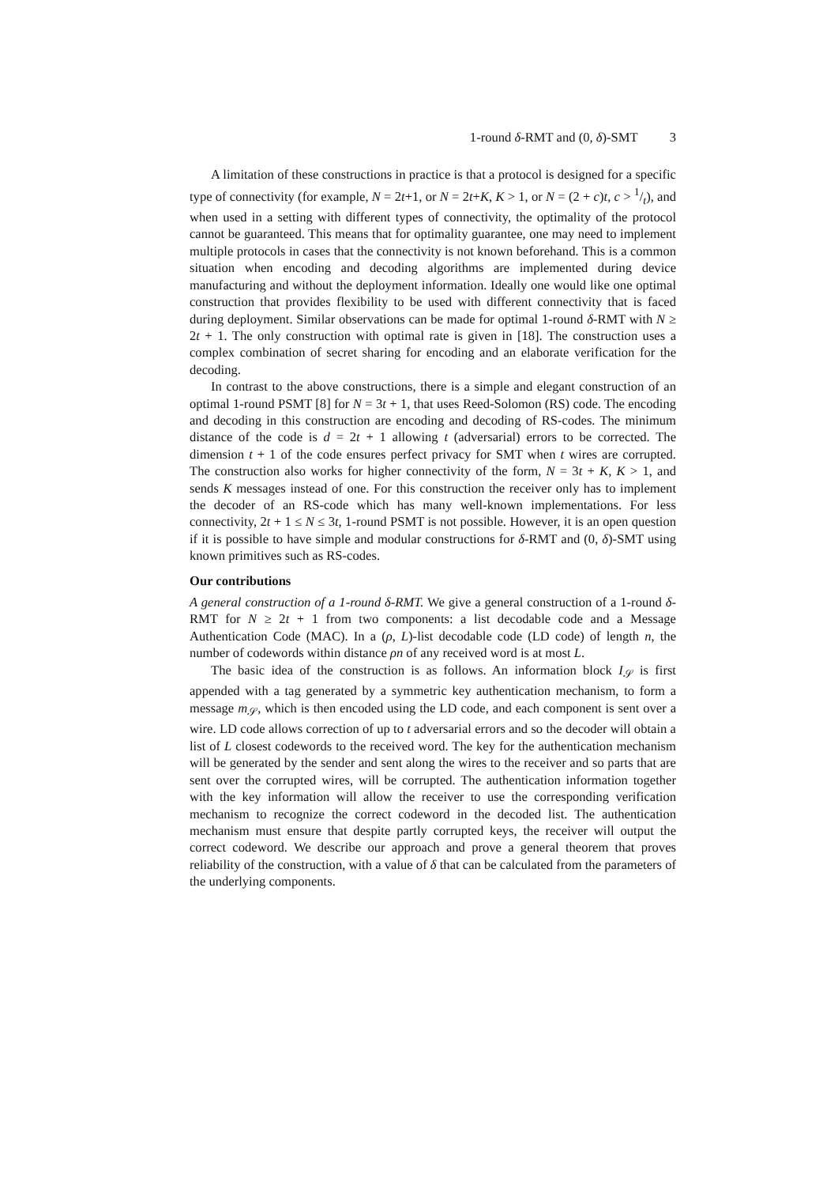1-round δ-RMT and (0, δ)-SMT 3
A limitation of these constructions in practice is that a protocol is designed for a specific type of connectivity (for example, N = 2t+1, or N = 2t+K, K > 1, or N = (2 + c)t, c > 1/t), and when used in a setting with different types of connectivity, the optimality of the protocol cannot be guaranteed. This means that for optimality guarantee, one may need to implement multiple protocols in cases that the connectivity is not known beforehand. This is a common situation when encoding and decoding algorithms are implemented during device manufacturing and without the deployment information. Ideally one would like one optimal construction that provides flexibility to be used with different connectivity that is faced during deployment. Similar observations can be made for optimal 1-round δ-RMT with N ≥ 2t + 1. The only construction with optimal rate is given in [18]. The construction uses a complex combination of secret sharing for encoding and an elaborate verification for the decoding.
In contrast to the above constructions, there is a simple and elegant construction of an optimal 1-round PSMT [8] for N = 3t + 1, that uses Reed-Solomon (RS) code. The encoding and decoding in this construction are encoding and decoding of RS-codes. The minimum distance of the code is d = 2t + 1 allowing t (adversarial) errors to be corrected. The dimension t + 1 of the code ensures perfect privacy for SMT when t wires are corrupted. The construction also works for higher connectivity of the form, N = 3t + K, K > 1, and sends K messages instead of one. For this construction the receiver only has to implement the decoder of an RS-code which has many well-known implementations. For less connectivity, 2t + 1 ≤ N ≤ 3t, 1-round PSMT is not possible. However, it is an open question if it is possible to have simple and modular constructions for δ-RMT and (0, δ)-SMT using known primitives such as RS-codes.
Our contributions
A general construction of a 1-round δ-RMT. We give a general construction of a 1-round δ-RMT for N ≥ 2t + 1 from two components: a list decodable code and a Message Authentication Code (MAC). In a (ρ, L)-list decodable code (LD code) of length n, the number of codewords within distance ρn of any received word is at most L.
The basic idea of the construction is as follows. An information block I<sub>𝒮</sub> is first appended with a tag generated by a symmetric key authentication mechanism, to form a message m<sub>𝒮</sub>, which is then encoded using the LD code, and each component is sent over a wire. LD code allows correction of up to t adversarial errors and so the decoder will obtain a list of L closest codewords to the received word. The key for the authentication mechanism will be generated by the sender and sent along the wires to the receiver and so parts that are sent over the corrupted wires, will be corrupted. The authentication information together with the key information will allow the receiver to use the corresponding verification mechanism to recognize the correct codeword in the decoded list. The authentication mechanism must ensure that despite partly corrupted keys, the receiver will output the correct codeword. We describe our approach and prove a general theorem that proves reliability of the construction, with a value of δ that can be calculated from the parameters of the underlying components.